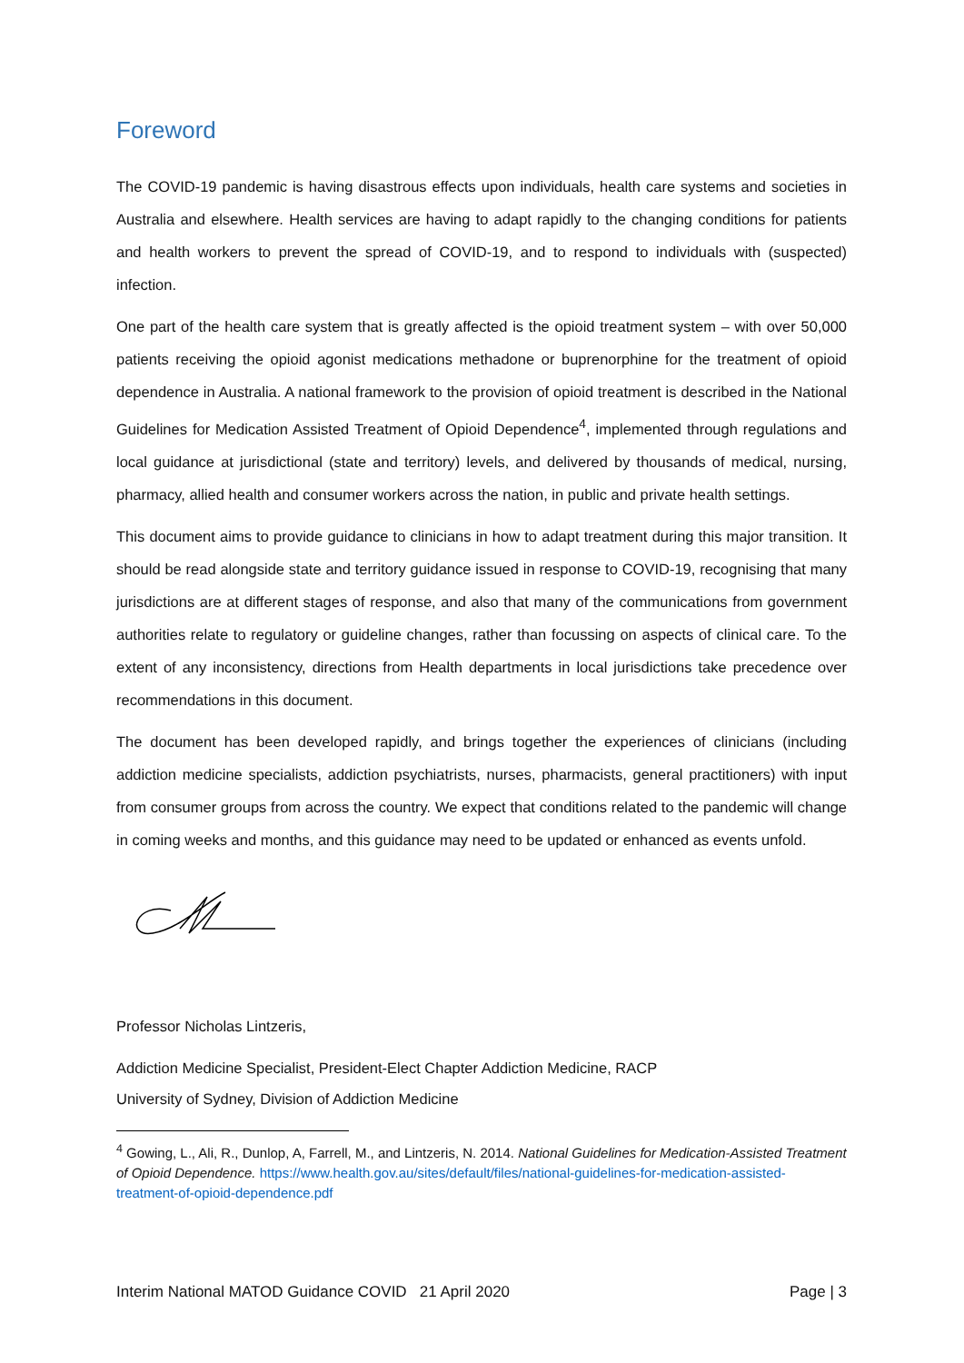Foreword
The COVID-19 pandemic is having disastrous effects upon individuals, health care systems and societies in Australia and elsewhere. Health services are having to adapt rapidly to the changing conditions for patients and health workers to prevent the spread of COVID-19, and to respond to individuals with (suspected) infection.
One part of the health care system that is greatly affected is the opioid treatment system – with over 50,000 patients receiving the opioid agonist medications methadone or buprenorphine for the treatment of opioid dependence in Australia. A national framework to the provision of opioid treatment is described in the National Guidelines for Medication Assisted Treatment of Opioid Dependence<sup>4</sup>, implemented through regulations and local guidance at jurisdictional (state and territory) levels, and delivered by thousands of medical, nursing, pharmacy, allied health and consumer workers across the nation, in public and private health settings.
This document aims to provide guidance to clinicians in how to adapt treatment during this major transition. It should be read alongside state and territory guidance issued in response to COVID-19, recognising that many jurisdictions are at different stages of response, and also that many of the communications from government authorities relate to regulatory or guideline changes, rather than focussing on aspects of clinical care. To the extent of any inconsistency, directions from Health departments in local jurisdictions take precedence over recommendations in this document.
The document has been developed rapidly, and brings together the experiences of clinicians (including addiction medicine specialists, addiction psychiatrists, nurses, pharmacists, general practitioners) with input from consumer groups from across the country. We expect that conditions related to the pandemic will change in coming weeks and months, and this guidance may need to be updated or enhanced as events unfold.
Professor Nicholas Lintzeris,
Addiction Medicine Specialist, President-Elect Chapter Addiction Medicine, RACP
University of Sydney, Division of Addiction Medicine
<sup>4</sup> Gowing, L., Ali, R., Dunlop, A, Farrell, M., and Lintzeris, N. 2014. National Guidelines for Medication-Assisted Treatment of Opioid Dependence. https://www.health.gov.au/sites/default/files/national-guidelines-for-medication-assisted-treatment-of-opioid-dependence.pdf
Interim National MATOD Guidance COVID 21 April 2020 Page | 3